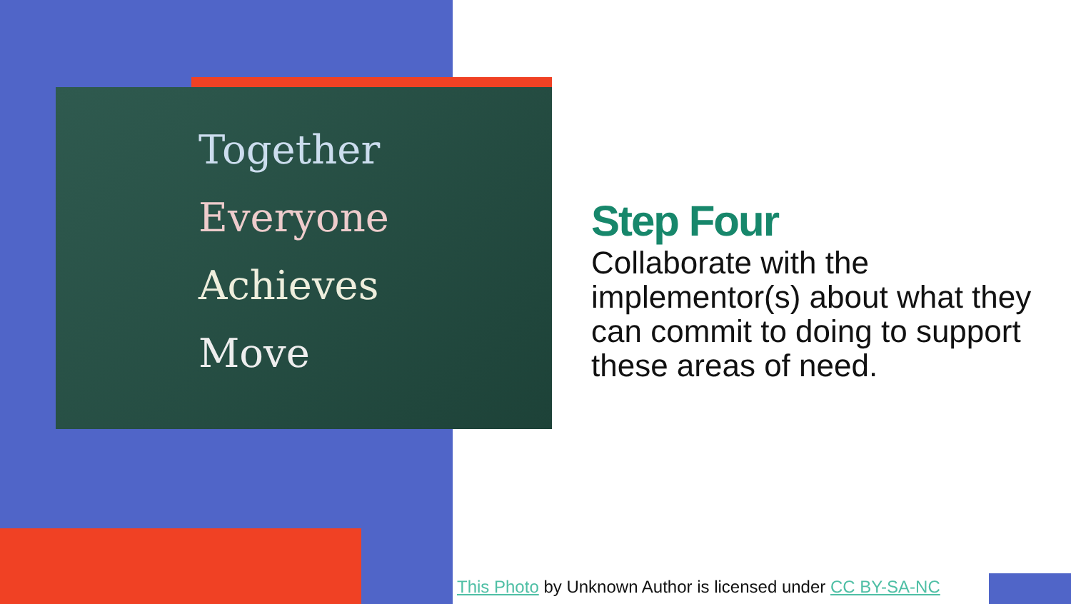Together
Everyone
Achieves
Move
Step Four
Collaborate with the implementor(s) about what they can commit to doing to support these areas of need.
This Photo by Unknown Author is licensed under CC BY-SA-NC